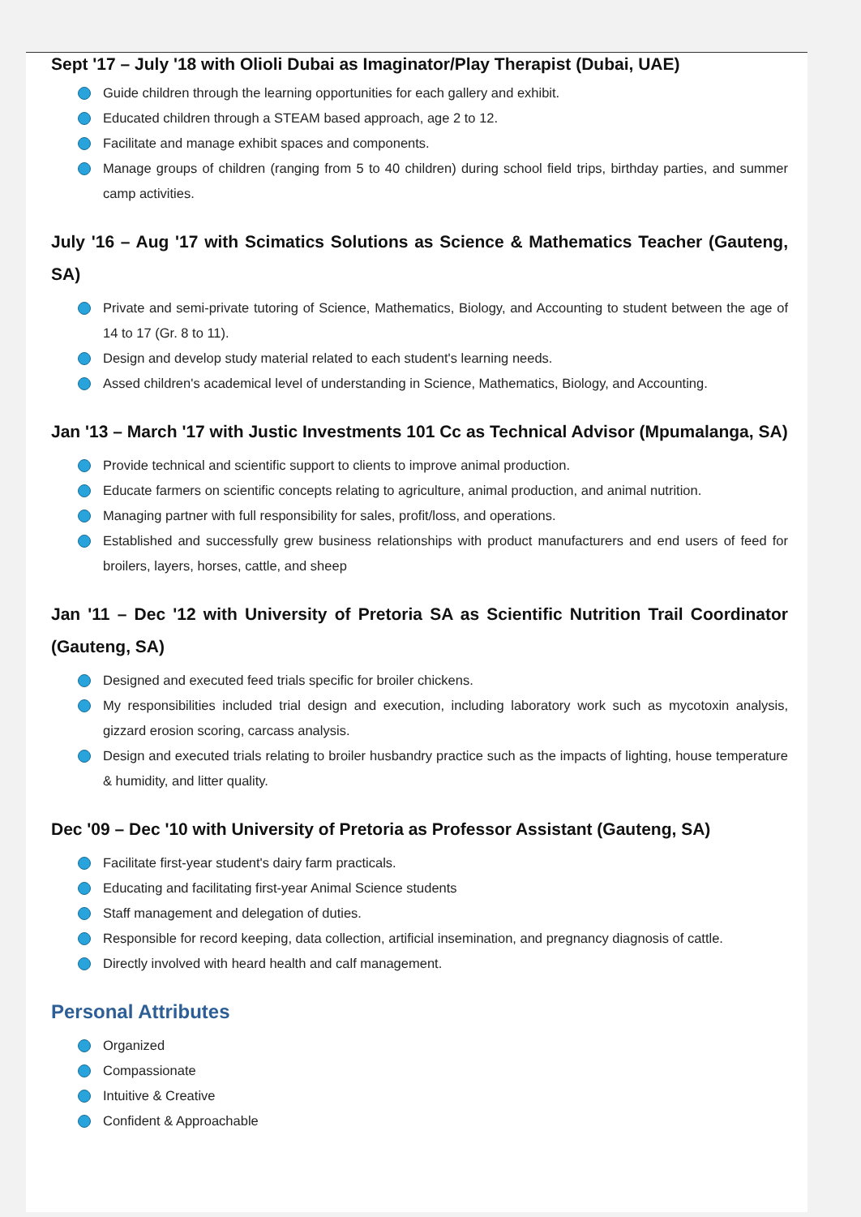Sept '17 – July '18 with Olioli Dubai as Imaginator/Play Therapist (Dubai, UAE)
Guide children through the learning opportunities for each gallery and exhibit.
Educated children through a STEAM based approach, age 2 to 12.
Facilitate and manage exhibit spaces and components.
Manage groups of children (ranging from 5 to 40 children) during school field trips, birthday parties, and summer camp activities.
July '16 – Aug '17 with Scimatics Solutions as Science & Mathematics Teacher (Gauteng, SA)
Private and semi-private tutoring of Science, Mathematics, Biology, and Accounting to student between the age of 14 to 17 (Gr. 8 to 11).
Design and develop study material related to each student's learning needs.
Assed children's academical level of understanding in Science, Mathematics, Biology, and Accounting.
Jan '13 – March '17 with Justic Investments 101 Cc as Technical Advisor (Mpumalanga, SA)
Provide technical and scientific support to clients to improve animal production.
Educate farmers on scientific concepts relating to agriculture, animal production, and animal nutrition.
Managing partner with full responsibility for sales, profit/loss, and operations.
Established and successfully grew business relationships with product manufacturers and end users of feed for broilers, layers, horses, cattle, and sheep
Jan '11 – Dec '12 with University of Pretoria SA as Scientific Nutrition Trail Coordinator (Gauteng, SA)
Designed and executed feed trials specific for broiler chickens.
My responsibilities included trial design and execution, including laboratory work such as mycotoxin analysis, gizzard erosion scoring, carcass analysis.
Design and executed trials relating to broiler husbandry practice such as the impacts of lighting, house temperature & humidity, and litter quality.
Dec '09 – Dec '10 with University of Pretoria as Professor Assistant (Gauteng, SA)
Facilitate first-year student's dairy farm practicals.
Educating and facilitating first-year Animal Science students
Staff management and delegation of duties.
Responsible for record keeping, data collection, artificial insemination, and pregnancy diagnosis of cattle.
Directly involved with heard health and calf management.
Personal Attributes
Organized
Compassionate
Intuitive & Creative
Confident & Approachable